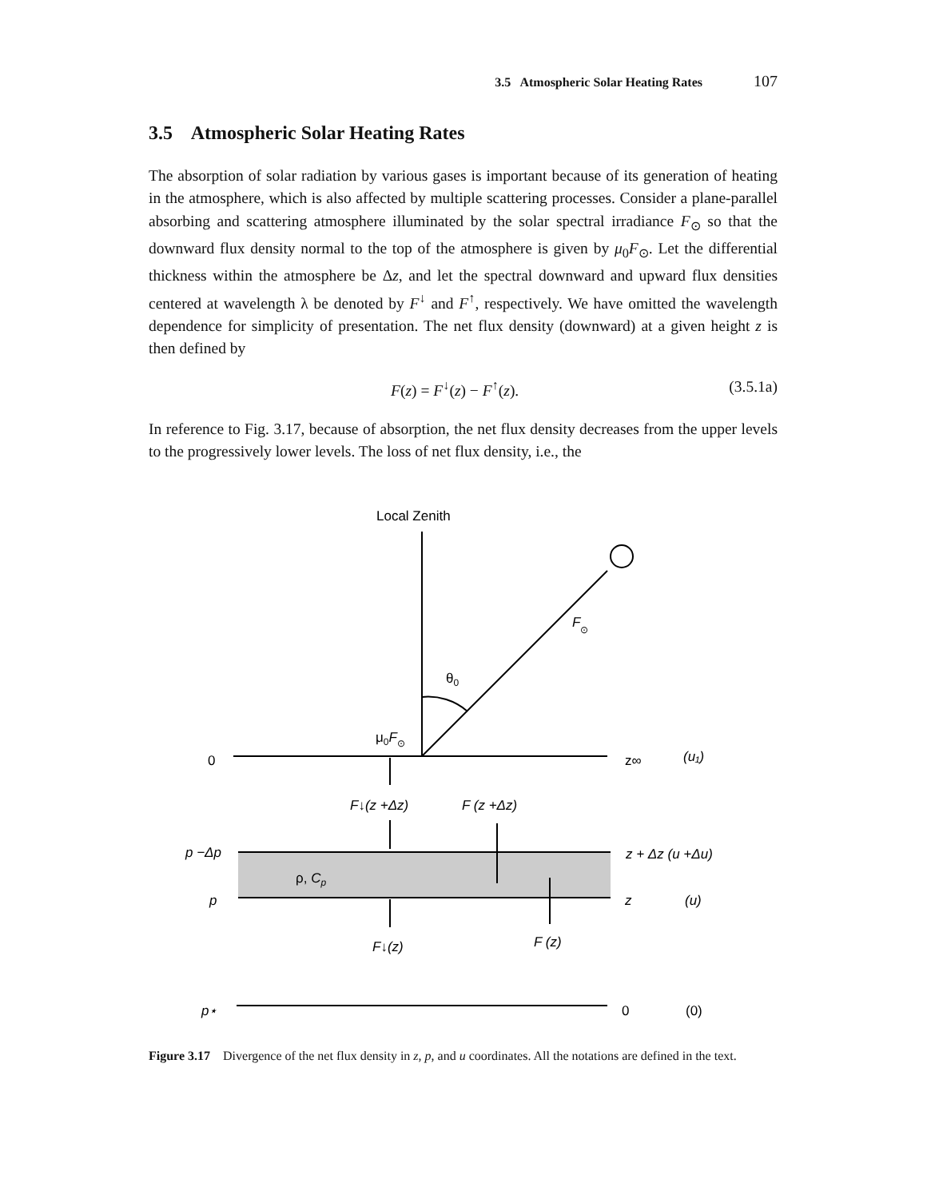3.5 Atmospheric Solar Heating Rates 107
3.5 Atmospheric Solar Heating Rates
The absorption of solar radiation by various gases is important because of its generation of heating in the atmosphere, which is also affected by multiple scattering processes. Consider a plane-parallel absorbing and scattering atmosphere illuminated by the solar spectral irradiance F<sub>⊙</sub> so that the downward flux density normal to the top of the atmosphere is given by μ<sub>0</sub>F<sub>⊙</sub>. Let the differential thickness within the atmosphere be Δz, and let the spectral downward and upward flux densities centered at wavelength λ be denoted by F<sup>↓</sup> and F<sup>↑</sup>, respectively. We have omitted the wavelength dependence for simplicity of presentation. The net flux density (downward) at a given height z is then defined by
F(z) = F<sup>↓</sup>(z) − F<sup>↑</sup>(z). (3.5.1a)
In reference to Fig. 3.17, because of absorption, the net flux density decreases from the upper levels to the progressively lower levels. The loss of net flux density, i.e., the
Local Zenith
F⊙
θ0
μ0F⊙
0
z∞
(u₁)
F↓(z +Δz)
F (z +Δz)
p −Δp
z + Δz (u +Δu)
ρ, Cp
p
z
(u)
F↓(z)
F (z)
p⋆
0
(0)
Figure 3.17 Divergence of the net flux density in z, p, and u coordinates. All the notations are defined in the text.